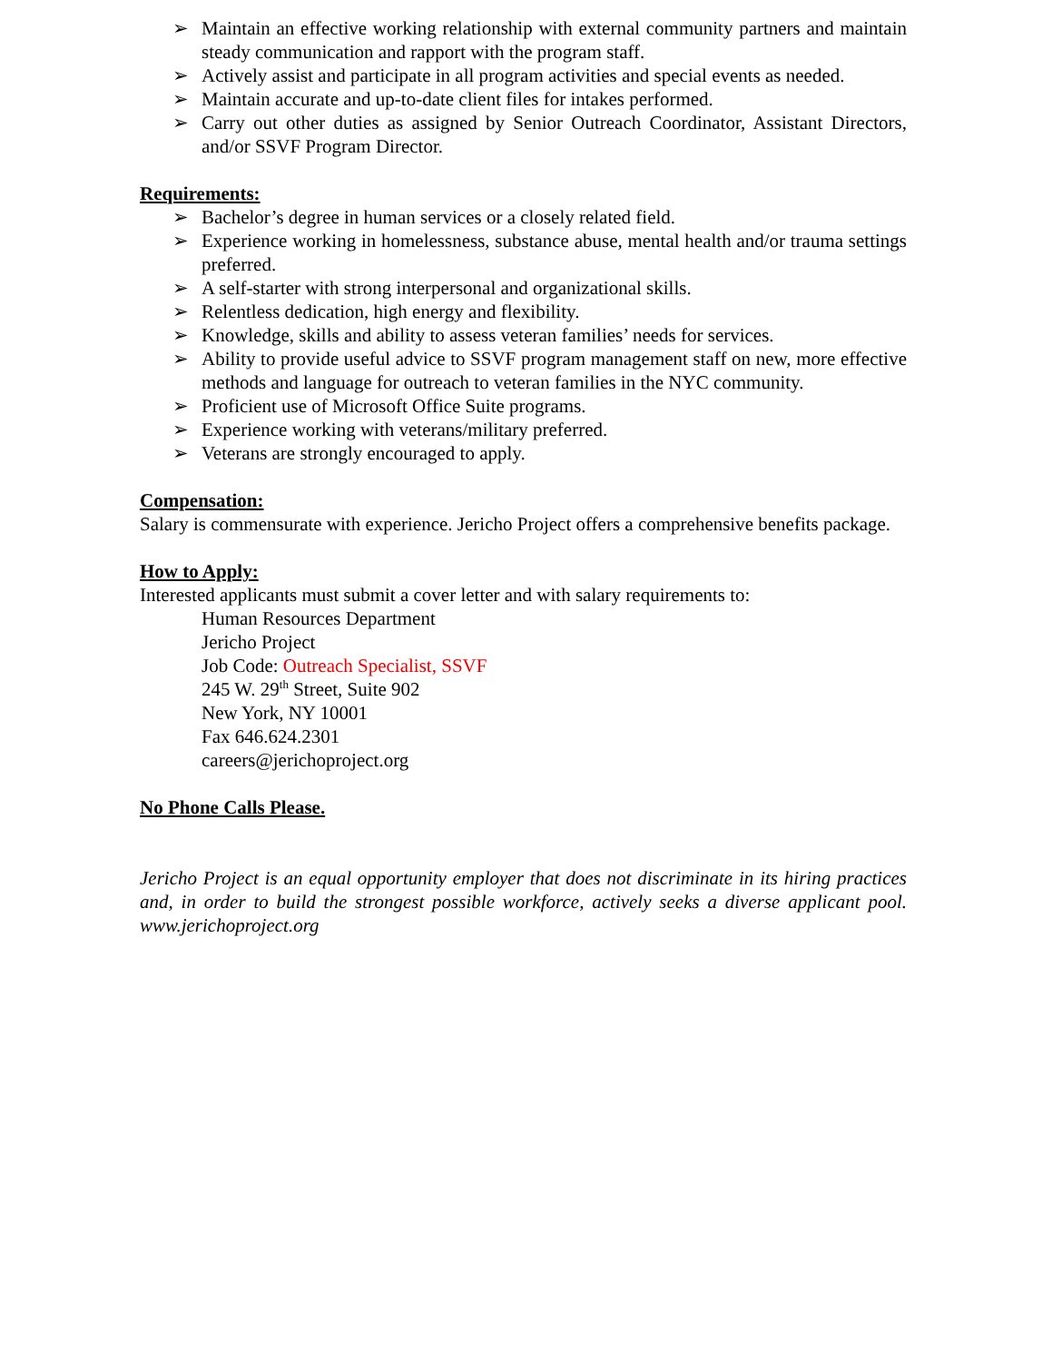➢ Maintain an effective working relationship with external community partners and maintain steady communication and rapport with the program staff.
➢ Actively assist and participate in all program activities and special events as needed.
➢ Maintain accurate and up-to-date client files for intakes performed.
➢ Carry out other duties as assigned by Senior Outreach Coordinator, Assistant Directors, and/or SSVF Program Director.
Requirements:
➢ Bachelor’s degree in human services or a closely related field.
➢ Experience working in homelessness, substance abuse, mental health and/or trauma settings preferred.
➢ A self-starter with strong interpersonal and organizational skills.
➢ Relentless dedication, high energy and flexibility.
➢ Knowledge, skills and ability to assess veteran families’ needs for services.
➢ Ability to provide useful advice to SSVF program management staff on new, more effective methods and language for outreach to veteran families in the NYC community.
➢ Proficient use of Microsoft Office Suite programs.
➢ Experience working with veterans/military preferred.
➢ Veterans are strongly encouraged to apply.
Compensation:
Salary is commensurate with experience. Jericho Project offers a comprehensive benefits package.
How to Apply:
Interested applicants must submit a cover letter and with salary requirements to:
Human Resources Department
Jericho Project
Job Code: Outreach Specialist, SSVF
245 W. 29<sup>th</sup> Street, Suite 902
New York, NY 10001
Fax 646.624.2301
careers@jerichoproject.org
No Phone Calls Please.
Jericho Project is an equal opportunity employer that does not discriminate in its hiring practices and, in order to build the strongest possible workforce, actively seeks a diverse applicant pool. www.jerichoproject.org